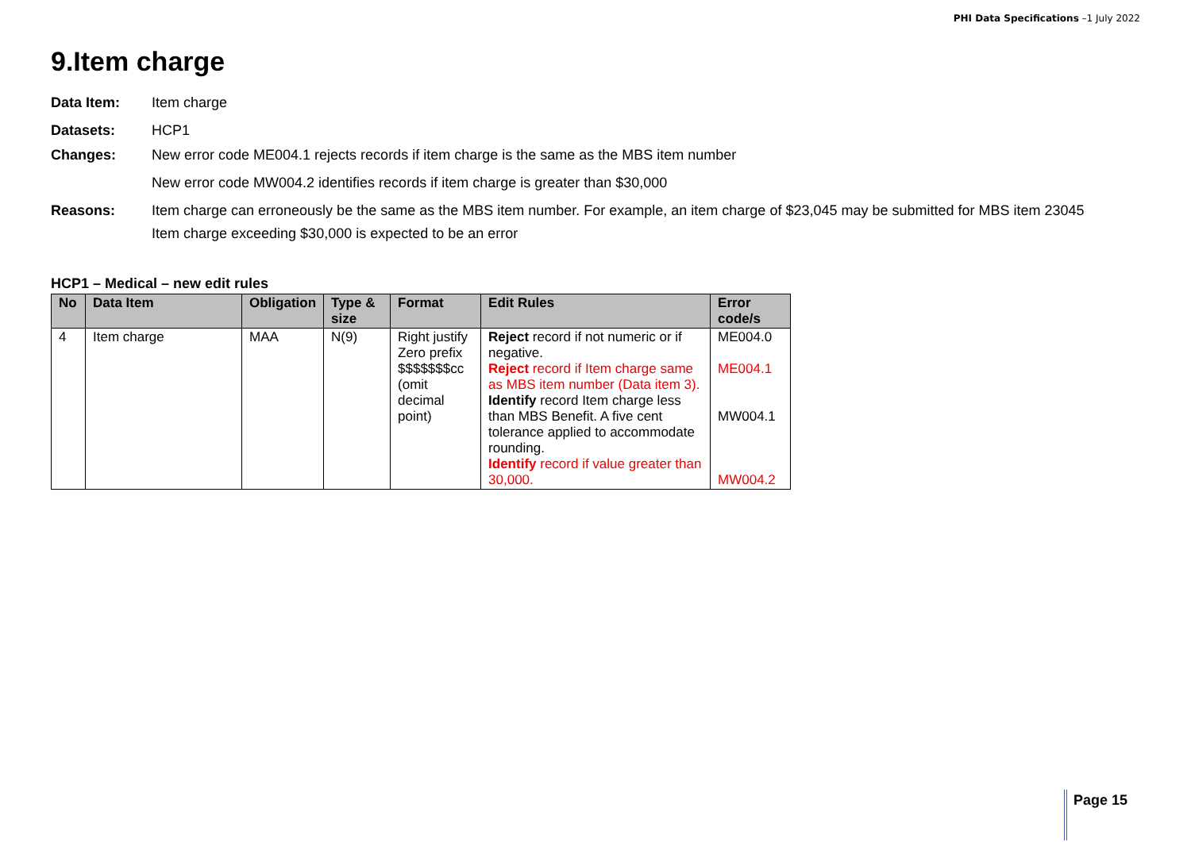PHI Data Specifications –1 July 2022
9.Item charge
Data Item: Item charge
Datasets: HCP1
Changes: New error code ME004.1 rejects records if item charge is the same as the MBS item number
New error code MW004.2 identifies records if item charge is greater than $30,000
Reasons: Item charge can erroneously be the same as the MBS item number. For example, an item charge of $23,045 may be submitted for MBS item 23045
Item charge exceeding $30,000 is expected to be an error
HCP1 – Medical – new edit rules
| No | Data Item | Obligation | Type & size | Format | Edit Rules | Error code/s |
| --- | --- | --- | --- | --- | --- | --- |
| 4 | Item charge | MAA | N(9) | Right justify Zero prefix $$$$$$$cc (omit decimal point) | Reject record if not numeric or if negative. Reject record if Item charge same as MBS item number (Data item 3). Identify record Item charge less than MBS Benefit. A five cent tolerance applied to accommodate rounding. Identify record if value greater than 30,000. | ME004.0 ME004.1 MW004.1 MW004.2 |
Page 15